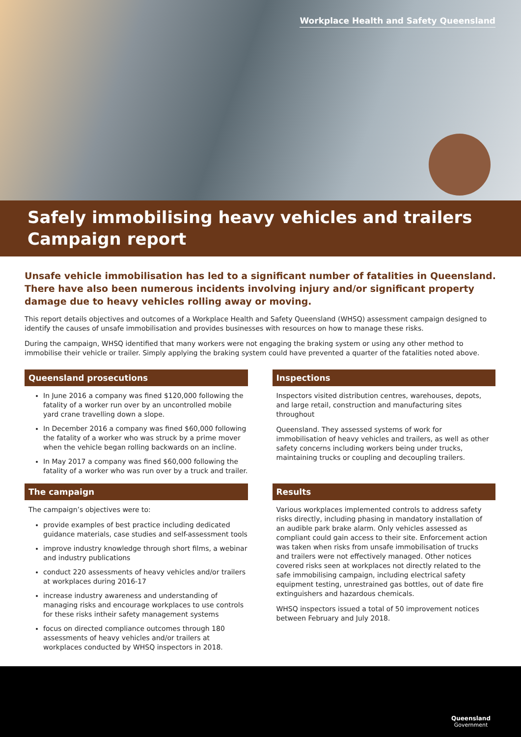Workplace Health and Safety Queensland
Safely immobilising heavy vehicles and trailers
Campaign report
Unsafe vehicle immobilisation has led to a significant number of fatalities in Queensland. There have also been numerous incidents involving injury and/or significant property damage due to heavy vehicles rolling away or moving.
This report details objectives and outcomes of a Workplace Health and Safety Queensland (WHSQ) assessment campaign designed to identify the causes of unsafe immobilisation and provides businesses with resources on how to manage these risks.
During the campaign, WHSQ identified that many workers were not engaging the braking system or using any other method to immobilise their vehicle or trailer. Simply applying the braking system could have prevented a quarter of the fatalities noted above.
Queensland prosecutions
In June 2016 a company was fined $120,000 following the fatality of a worker run over by an uncontrolled mobile yard crane travelling down a slope.
In December 2016 a company was fined $60,000 following the fatality of a worker who was struck by a prime mover when the vehicle began rolling backwards on an incline.
In May 2017 a company was fined $60,000 following the fatality of a worker who was run over by a truck and trailer.
The campaign
The campaign’s objectives were to:
provide examples of best practice including dedicated guidance materials, case studies and self-assessment tools
improve industry knowledge through short films, a webinar and industry publications
conduct 220 assessments of heavy vehicles and/or trailers at workplaces during 2016-17
increase industry awareness and understanding of managing risks and encourage workplaces to use controls for these risks intheir safety management systems
focus on directed compliance outcomes through 180 assessments of heavy vehicles and/or trailers at workplaces conducted by WHSQ inspectors in 2018.
Inspections
Inspectors visited distribution centres, warehouses, depots, and large retail, construction and manufacturing sites throughout
Queensland. They assessed systems of work for immobilisation of heavy vehicles and trailers, as well as other safety concerns including workers being under trucks, maintaining trucks or coupling and decoupling trailers.
Results
Various workplaces implemented controls to address safety risks directly, including phasing in mandatory installation of an audible park brake alarm. Only vehicles assessed as compliant could gain access to their site. Enforcement action was taken when risks from unsafe immobilisation of trucks and trailers were not effectively managed. Other notices covered risks seen at workplaces not directly related to the safe immobilising campaign, including electrical safety equipment testing, unrestrained gas bottles, out of date fire extinguishers and hazardous chemicals.
WHSQ inspectors issued a total of 50 improvement notices between February and July 2018.
Queensland
Government